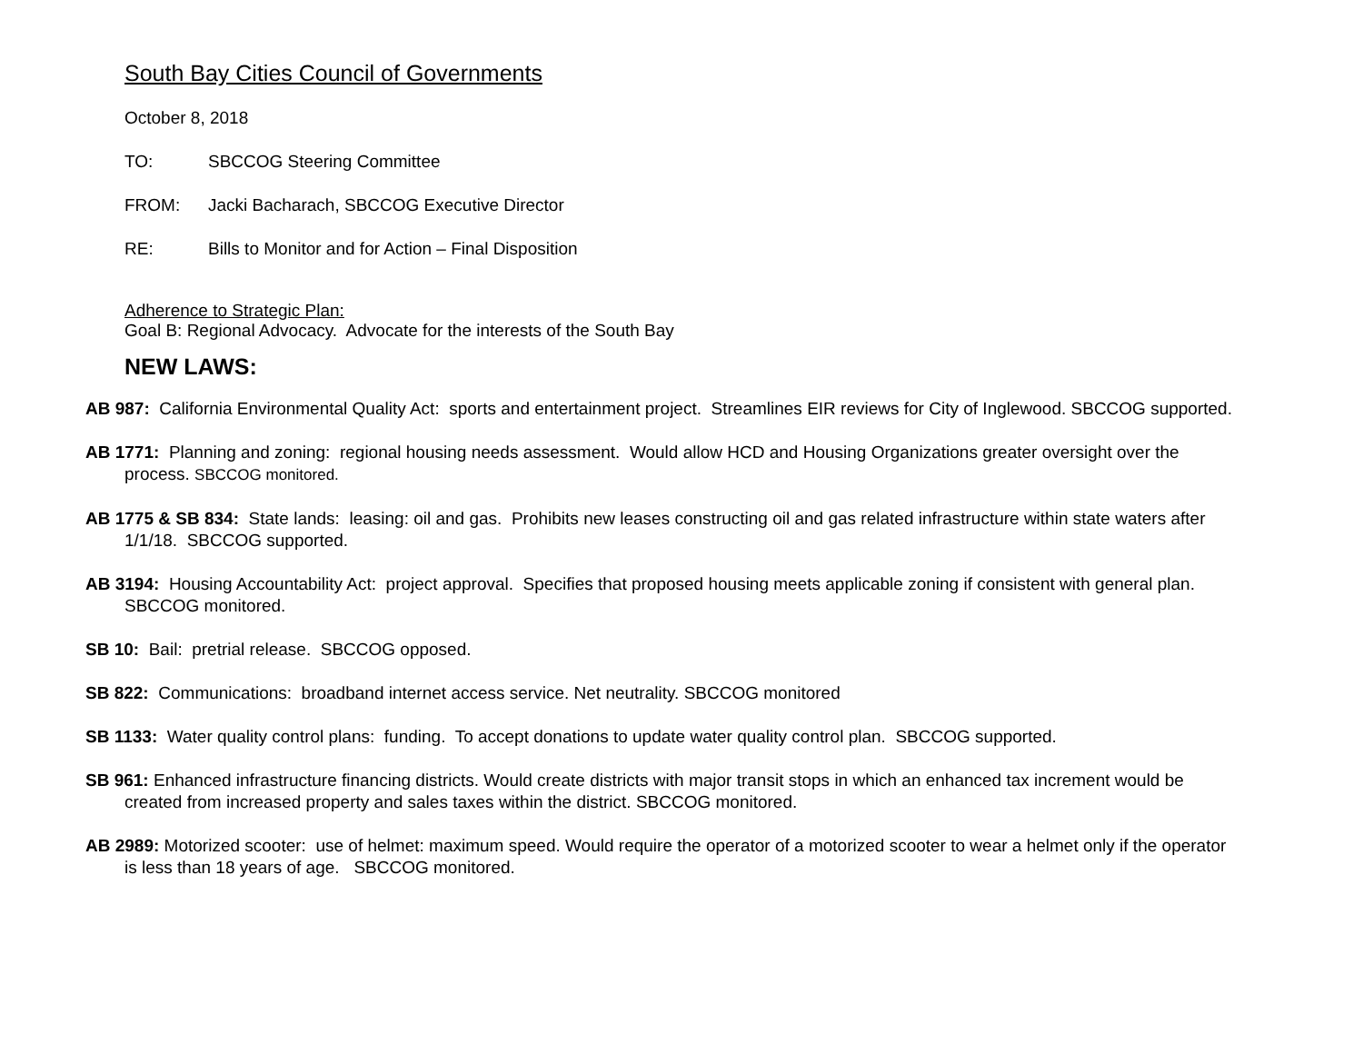South Bay Cities Council of Governments
October 8, 2018
TO: SBCCOG Steering Committee
FROM: Jacki Bacharach, SBCCOG Executive Director
RE: Bills to Monitor and for Action – Final Disposition
Adherence to Strategic Plan:
Goal B: Regional Advocacy. Advocate for the interests of the South Bay
NEW LAWS:
AB 987: California Environmental Quality Act: sports and entertainment project. Streamlines EIR reviews for City of Inglewood. SBCCOG supported.
AB 1771: Planning and zoning: regional housing needs assessment. Would allow HCD and Housing Organizations greater oversight over the process. SBCCOG monitored.
AB 1775 & SB 834: State lands: leasing: oil and gas. Prohibits new leases constructing oil and gas related infrastructure within state waters after 1/1/18. SBCCOG supported.
AB 3194: Housing Accountability Act: project approval. Specifies that proposed housing meets applicable zoning if consistent with general plan. SBCCOG monitored.
SB 10: Bail: pretrial release. SBCCOG opposed.
SB 822: Communications: broadband internet access service. Net neutrality. SBCCOG monitored
SB 1133: Water quality control plans: funding. To accept donations to update water quality control plan. SBCCOG supported.
SB 961: Enhanced infrastructure financing districts. Would create districts with major transit stops in which an enhanced tax increment would be created from increased property and sales taxes within the district. SBCCOG monitored.
AB 2989: Motorized scooter: use of helmet: maximum speed. Would require the operator of a motorized scooter to wear a helmet only if the operator is less than 18 years of age. SBCCOG monitored.